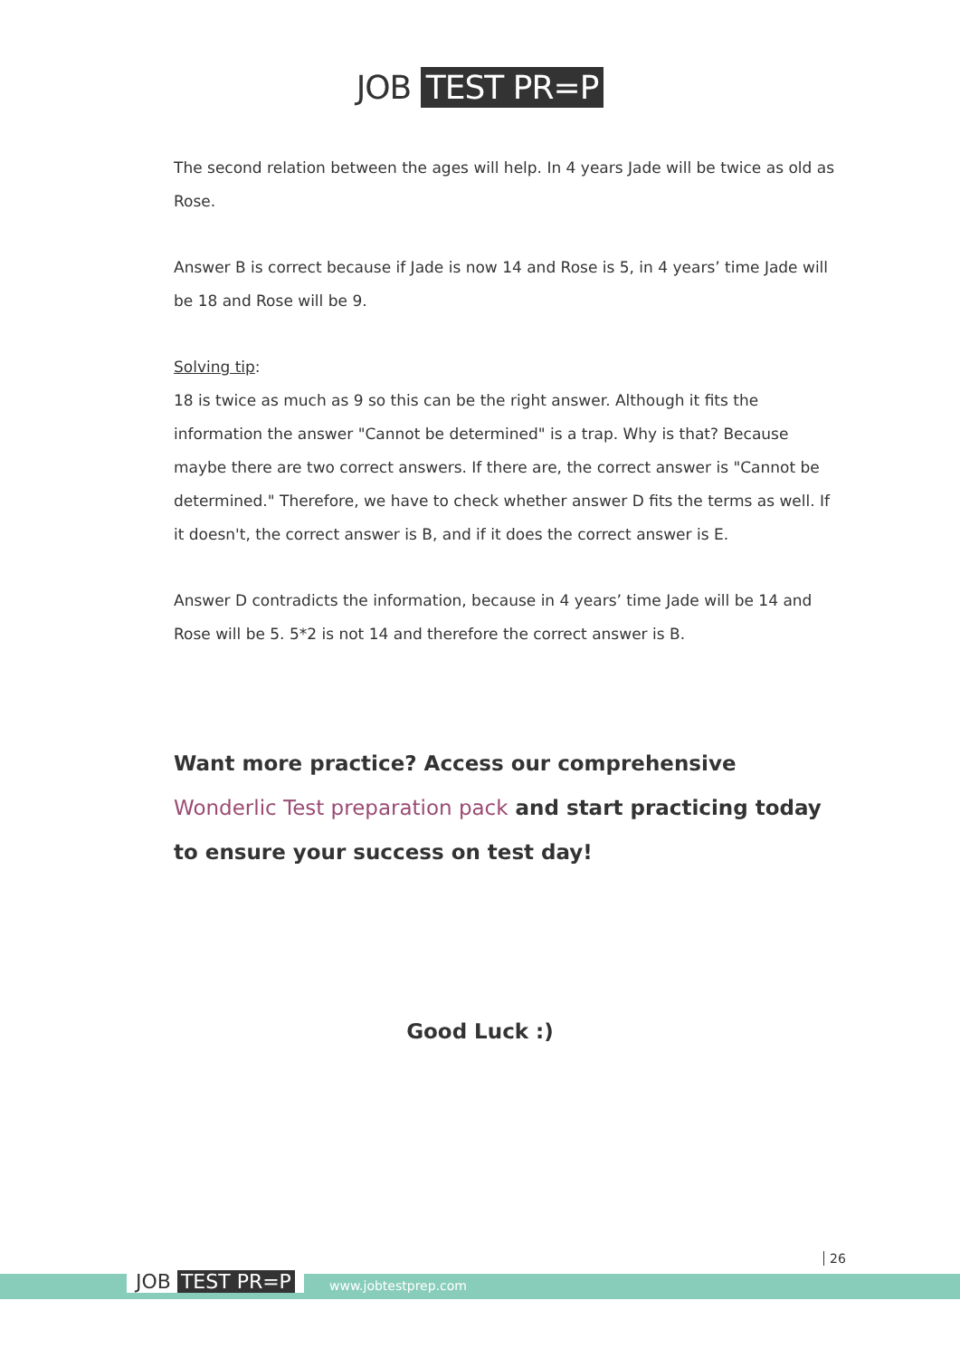JOB TEST PR=P
The second relation between the ages will help. In 4 years Jade will be twice as old as Rose.
Answer B is correct because if Jade is now 14 and Rose is 5, in 4 years’ time Jade will be 18 and Rose will be 9.
Solving tip:
18 is twice as much as 9 so this can be the right answer. Although it fits the information the answer "Cannot be determined" is a trap. Why is that? Because maybe there are two correct answers. If there are, the correct answer is "Cannot be determined." Therefore, we have to check whether answer D fits the terms as well. If it doesn't, the correct answer is B, and if it does the correct answer is E.
Answer D contradicts the information, because in 4 years’ time Jade will be 14 and Rose will be 5. 5*2 is not 14 and therefore the correct answer is B.
Want more practice? Access our comprehensive Wonderlic Test preparation pack and start practicing today to ensure your success on test day!
Good Luck :)
26
JOB TEST PR=P www.jobtestprep.com